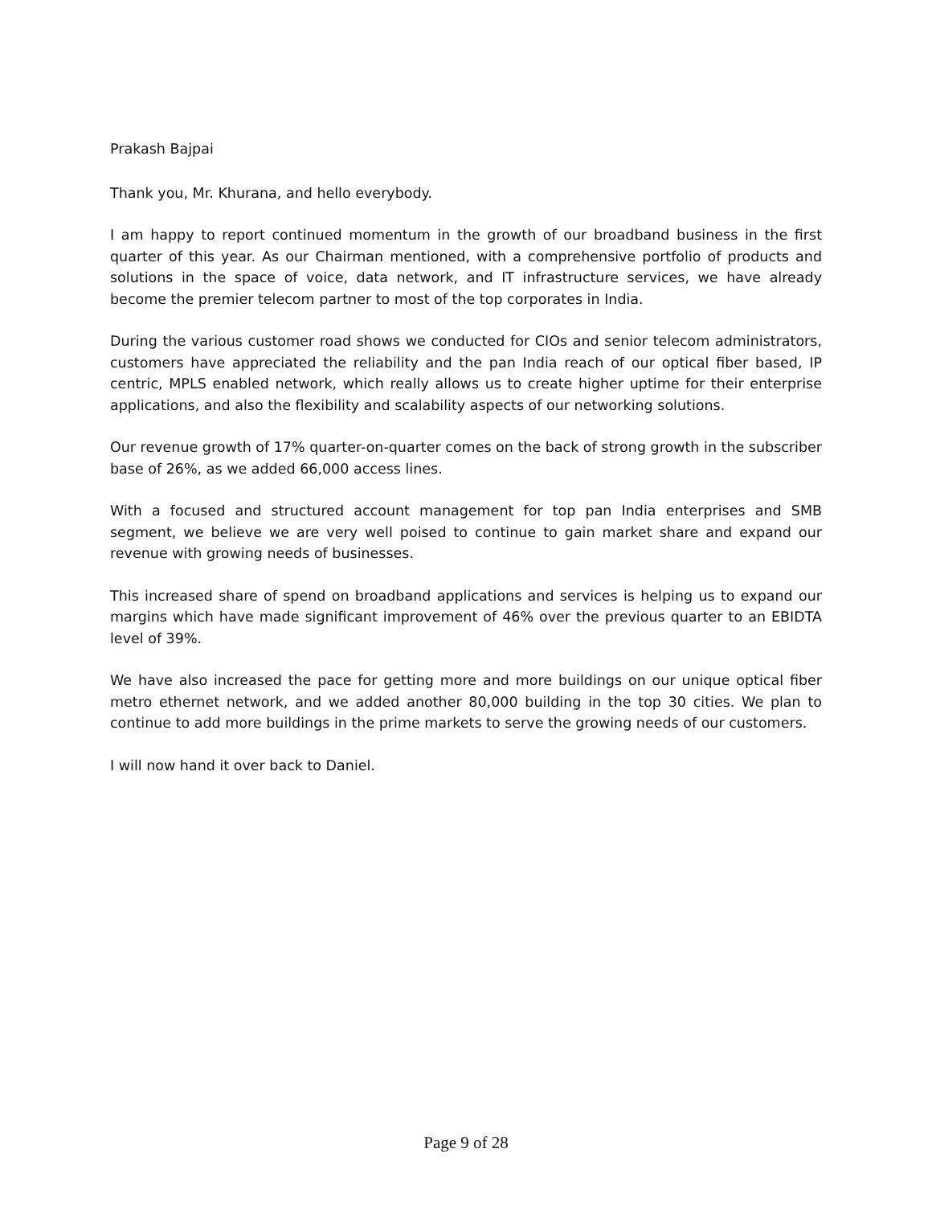Prakash Bajpai
Thank you, Mr. Khurana, and hello everybody.
I am happy to report continued momentum in the growth of our broadband business in the first quarter of this year. As our Chairman mentioned, with a comprehensive portfolio of products and solutions in the space of voice, data network, and IT infrastructure services, we have already become the premier telecom partner to most of the top corporates in India.
During the various customer road shows we conducted for CIOs and senior telecom administrators, customers have appreciated the reliability and the pan India reach of our optical fiber based, IP centric, MPLS enabled network, which really allows us to create higher uptime for their enterprise applications, and also the flexibility and scalability aspects of our networking solutions.
Our revenue growth of 17% quarter-on-quarter comes on the back of strong growth in the subscriber base of 26%, as we added 66,000 access lines.
With a focused and structured account management for top pan India enterprises and SMB segment, we believe we are very well poised to continue to gain market share and expand our revenue with growing needs of businesses.
This increased share of spend on broadband applications and services is helping us to expand our margins which have made significant improvement of 46% over the previous quarter to an EBIDTA level of 39%.
We have also increased the pace for getting more and more buildings on our unique optical fiber metro ethernet network, and we added another 80,000 building in the top 30 cities. We plan to continue to add more buildings in the prime markets to serve the growing needs of our customers.
I will now hand it over back to Daniel.
Page 9 of 28